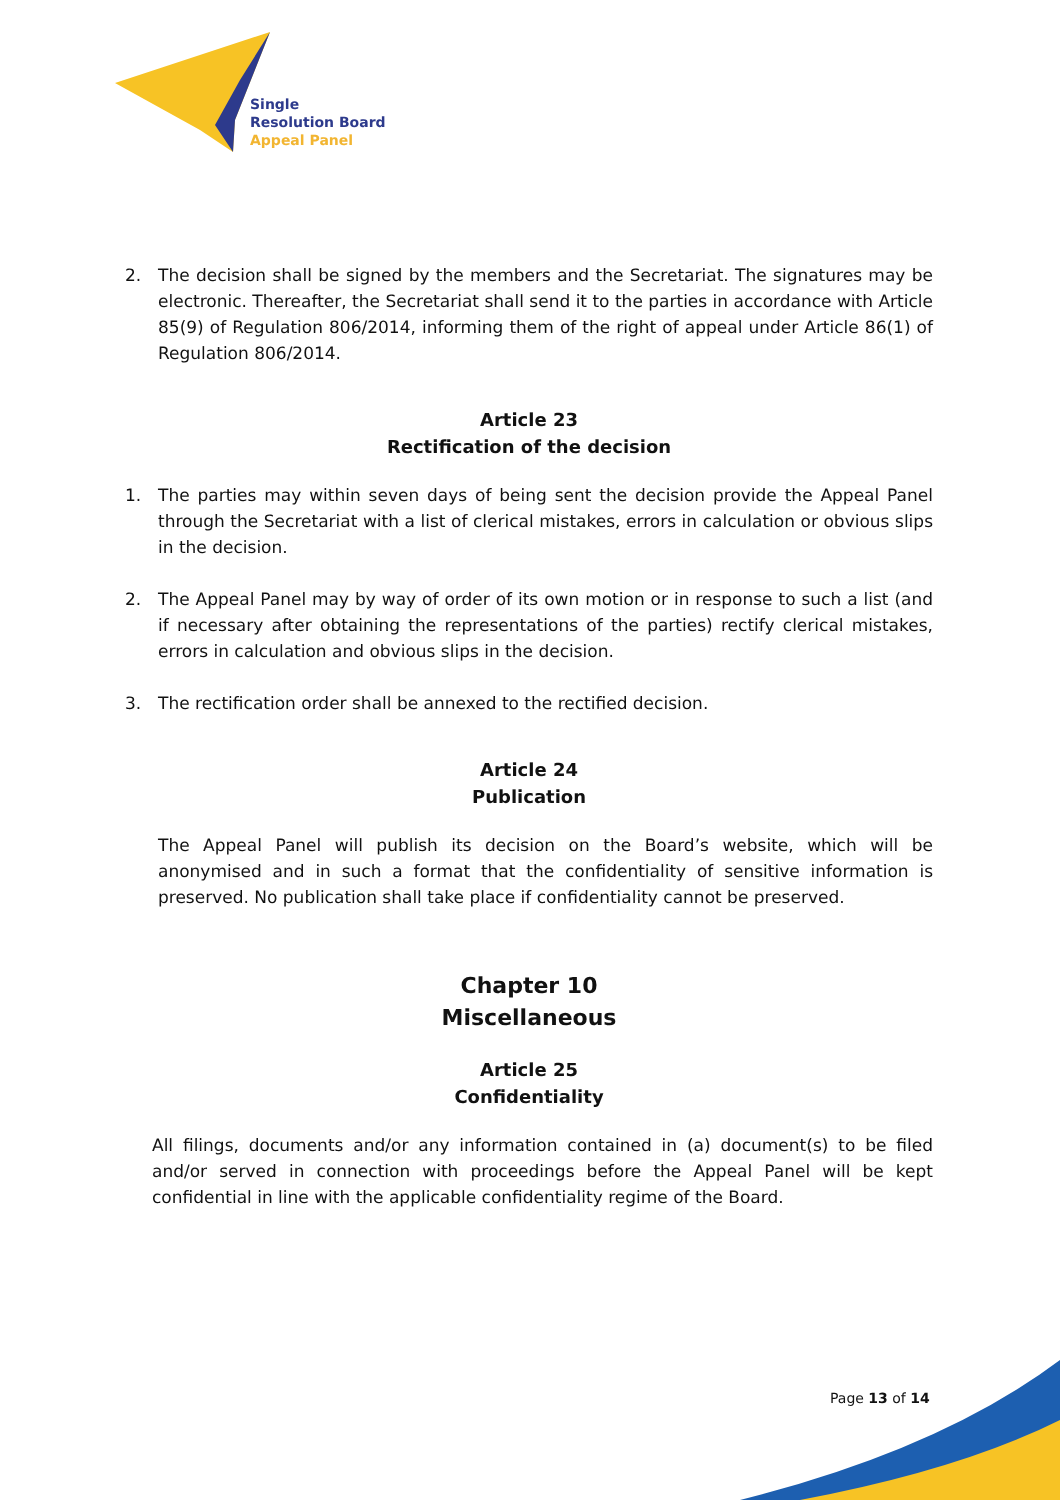Single
Resolution Board
Appeal Panel
2. The decision shall be signed by the members and the Secretariat. The signatures may be electronic. Thereafter, the Secretariat shall send it to the parties in accordance with Article 85(9) of Regulation 806/2014, informing them of the right of appeal under Article 86(1) of Regulation 806/2014.
Article 23
Rectification of the decision
1. The parties may within seven days of being sent the decision provide the Appeal Panel through the Secretariat with a list of clerical mistakes, errors in calculation or obvious slips in the decision.
2. The Appeal Panel may by way of order of its own motion or in response to such a list (and if necessary after obtaining the representations of the parties) rectify clerical mistakes, errors in calculation and obvious slips in the decision.
3. The rectification order shall be annexed to the rectified decision.
Article 24
Publication
The Appeal Panel will publish its decision on the Board’s website, which will be anonymised and in such a format that the confidentiality of sensitive information is preserved. No publication shall take place if confidentiality cannot be preserved.
Chapter 10
Miscellaneous
Article 25
Confidentiality
All filings, documents and/or any information contained in (a) document(s) to be filed and/or served in connection with proceedings before the Appeal Panel will be kept confidential in line with the applicable confidentiality regime of the Board.
Page 13 of 14